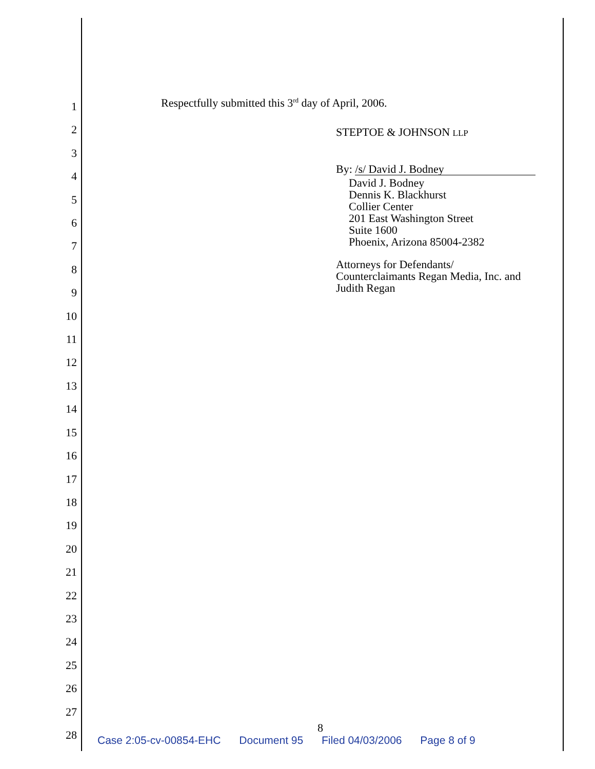1
2
3
4
5
6
7
8
9
10
11
12
13
14
15
16
17
18
19
20
21
22
23
24
25
26
27
28
Respectfully submitted this 3<sup>rd</sup> day of April, 2006.
STEPTOE & JOHNSON LLP
By: /s/ David J. Bodney
David J. Bodney
Dennis K. Blackhurst
Collier Center
201 East Washington Street
Suite 1600
Phoenix, Arizona 85004-2382
Attorneys for Defendants/
Counterclaimants Regan Media, Inc. and
Judith Regan
8
Case 2:05-cv-00854-EHC Document 95 Filed 04/03/2006 Page 8 of 9